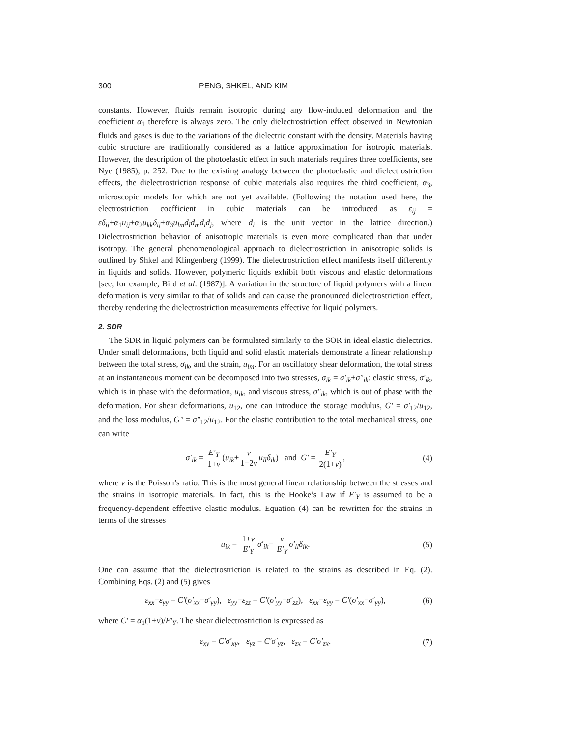300 PENG, SHKEL, AND KIM
constants. However, fluids remain isotropic during any flow-induced deformation and the coefficient α<sub>1</sub> therefore is always zero. The only dielectrostriction effect observed in Newtonian fluids and gases is due to the variations of the dielectric constant with the density. Materials having cubic structure are traditionally considered as a lattice approximation for isotropic materials. However, the description of the photoelastic effect in such materials requires three coefficients, see Nye (1985), p. 252. Due to the existing analogy between the photoelastic and dielectrostriction effects, the dielectrostriction response of cubic materials also requires the third coefficient, α<sub>3</sub>, microscopic models for which are not yet available. (Following the notation used here, the electrostriction coefficient in cubic materials can be introduced as ε<sub>ij</sub> = εδ<sub>ij</sub>+α<sub>1</sub>u<sub>ij</sub>+α<sub>2</sub>u<sub>kk</sub>δ<sub>ij</sub>+α<sub>3</sub>u<sub>lm</sub>d<sub>l</sub>d<sub>m</sub>d<sub>i</sub>d<sub>j</sub>, where d<sub>i</sub> is the unit vector in the lattice direction.) Dielectrostriction behavior of anisotropic materials is even more complicated than that under isotropy. The general phenomenological approach to dielectrostriction in anisotropic solids is outlined by Shkel and Klingenberg (1999). The dielectrostriction effect manifests itself differently in liquids and solids. However, polymeric liquids exhibit both viscous and elastic deformations [see, for example, Bird et al. (1987)]. A variation in the structure of liquid polymers with a linear deformation is very similar to that of solids and can cause the pronounced dielectrostriction effect, thereby rendering the dielectrostriction measurements effective for liquid polymers.
2. SDR
The SDR in liquid polymers can be formulated similarly to the SOR in ideal elastic dielectrics. Under small deformations, both liquid and solid elastic materials demonstrate a linear relationship between the total stress, σ<sub>ik</sub>, and the strain, u<sub>lm</sub>. For an oscillatory shear deformation, the total stress at an instantaneous moment can be decomposed into two stresses, σ<sub>ik</sub> = σ′<sub>ik</sub>+σ″<sub>ik</sub>: elastic stress, σ′<sub>ik</sub>, which is in phase with the deformation, u<sub>ik</sub>, and viscous stress, σ″<sub>ik</sub>, which is out of phase with the deformation. For shear deformations, u<sub>12</sub>, one can introduce the storage modulus, G′ = σ′<sub>12</sub>/u<sub>12</sub>, and the loss modulus, G″ = σ″<sub>12</sub>/u<sub>12</sub>. For the elastic contribution to the total mechanical stress, one can write
σ′<sub>ik</sub> = E′<sub>Y</sub> 1+ν (u<sub>ik</sub>+ ν 1−2ν u<sub>ll</sub>δ<sub>ik</sub>) and G′ = E′<sub>Y</sub> 2(1+ν), (4)
where ν is the Poisson’s ratio. This is the most general linear relationship between the stresses and the strains in isotropic materials. In fact, this is the Hooke’s Law if E′<sub>Y</sub> is assumed to be a frequency-dependent effective elastic modulus. Equation (4) can be rewritten for the strains in terms of the stresses
u<sub>ik</sub> = 1+ν E′<sub>Y</sub> σ′<sub>ik</sub>− ν E′<sub>Y</sub> σ′<sub>ll</sub>δ<sub>ik</sub>. (5)
One can assume that the dielectrostriction is related to the strains as described in Eq. (2). Combining Eqs. (2) and (5) gives
ε<sub>xx</sub>−ε<sub>yy</sub> = C′(σ′<sub>xx</sub>−σ′<sub>yy</sub>), ε<sub>yy</sub>−ε<sub>zz</sub> = C′(σ′<sub>yy</sub>−σ′<sub>zz</sub>), ε<sub>xx</sub>−ε<sub>yy</sub> = C′(σ′<sub>xx</sub>−σ′<sub>yy</sub>), (6)
where C′ = α<sub>1</sub>(1+ν)/E′<sub>Y</sub>. The shear dielectrostriction is expressed as
ε<sub>xy</sub> = C′σ′<sub>xy</sub>, ε<sub>yz</sub> = C′σ′<sub>yz</sub>, ε<sub>zx</sub> = C′σ′<sub>zx</sub>. (7)